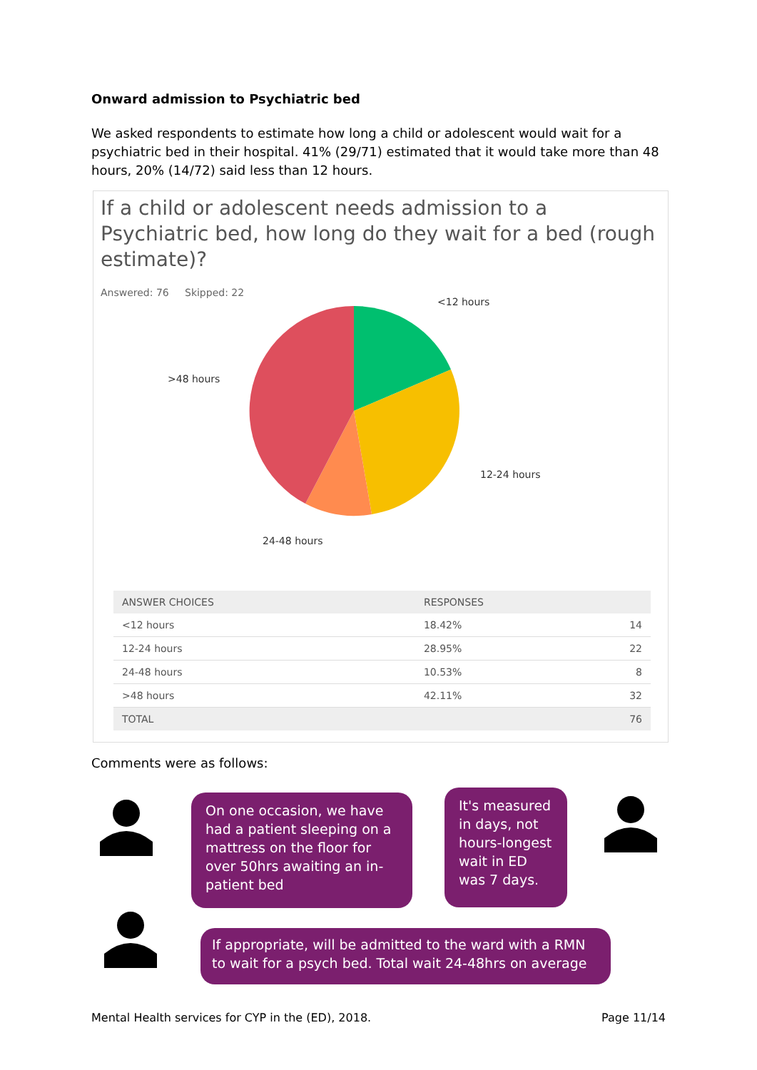Onward admission to Psychiatric bed
We asked respondents to estimate how long a child or adolescent would wait for a psychiatric bed in their hospital. 41% (29/71) estimated that it would take more than 48 hours, 20% (14/72) said less than 12 hours.
If a child or adolescent needs admission to a Psychiatric bed, how long do they wait for a bed (rough estimate)?
Answered: 76 Skipped: 22
<12 hours
12-24 hours
24-48 hours
>48 hours
| ANSWER CHOICES | RESPONSES | |
| --- | --- | --- |
| <12 hours | 18.42% | 14 |
| 12-24 hours | 28.95% | 22 |
| 24-48 hours | 10.53% | 8 |
| >48 hours | 42.11% | 32 |
| TOTAL | | 76 |
Comments were as follows:
On one occasion, we have had a patient sleeping on a mattress on the floor for over 50hrs awaiting an in-patient bed
It's measured in days, not hours-longest wait in ED was 7 days.
If appropriate, will be admitted to the ward with a RMN to wait for a psych bed. Total wait 24-48hrs on average
Mental Health services for CYP in the (ED), 2018. Page 11/14